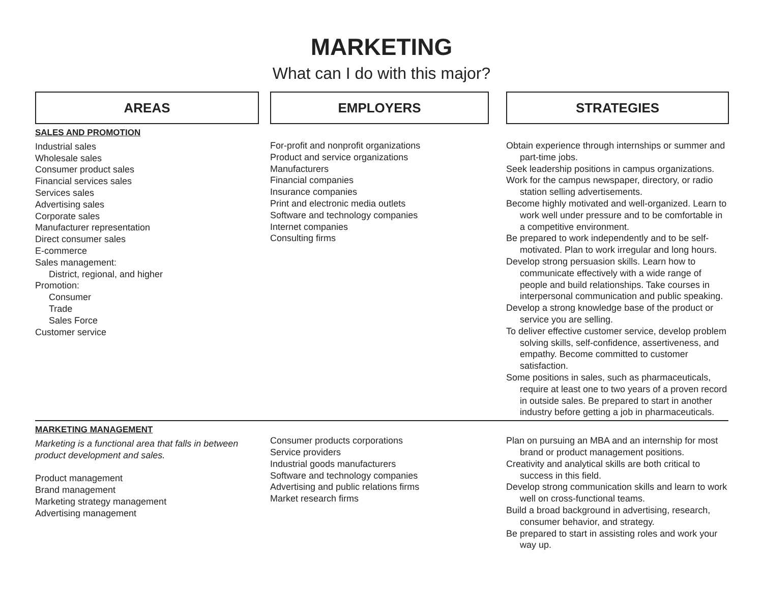MARKETING
What can I do with this major?
AREAS
EMPLOYERS
STRATEGIES
SALES AND PROMOTION
Industrial sales
Wholesale sales
Consumer product sales
Financial services sales
Services sales
Advertising sales
Corporate sales
Manufacturer representation
Direct consumer sales
E-commerce
Sales management:
District, regional, and higher
Promotion:
Consumer
Trade
Sales Force
Customer service
For-profit and nonprofit organizations
Product and service organizations
Manufacturers
Financial companies
Insurance companies
Print and electronic media outlets
Software and technology companies
Internet companies
Consulting firms
Obtain experience through internships or summer and part-time jobs.
Seek leadership positions in campus organizations.
Work for the campus newspaper, directory, or radio station selling advertisements.
Become highly motivated and well-organized. Learn to work well under pressure and to be comfortable in a competitive environment.
Be prepared to work independently and to be self-motivated. Plan to work irregular and long hours.
Develop strong persuasion skills. Learn how to communicate effectively with a wide range of people and build relationships. Take courses in interpersonal communication and public speaking.
Develop a strong knowledge base of the product or service you are selling.
To deliver effective customer service, develop problem solving skills, self-confidence, assertiveness, and empathy. Become committed to customer satisfaction.
Some positions in sales, such as pharmaceuticals, require at least one to two years of a proven record in outside sales. Be prepared to start in another industry before getting a job in pharmaceuticals.
MARKETING MANAGEMENT
Marketing is a functional area that falls in between product development and sales.
Product management
Brand management
Marketing strategy management
Advertising management
Consumer products corporations
Service providers
Industrial goods manufacturers
Software and technology companies
Advertising and public relations firms
Market research firms
Plan on pursuing an MBA and an internship for most brand or product management positions.
Creativity and analytical skills are both critical to success in this field.
Develop strong communication skills and learn to work well on cross-functional teams.
Build a broad background in advertising, research, consumer behavior, and strategy.
Be prepared to start in assisting roles and work your way up.